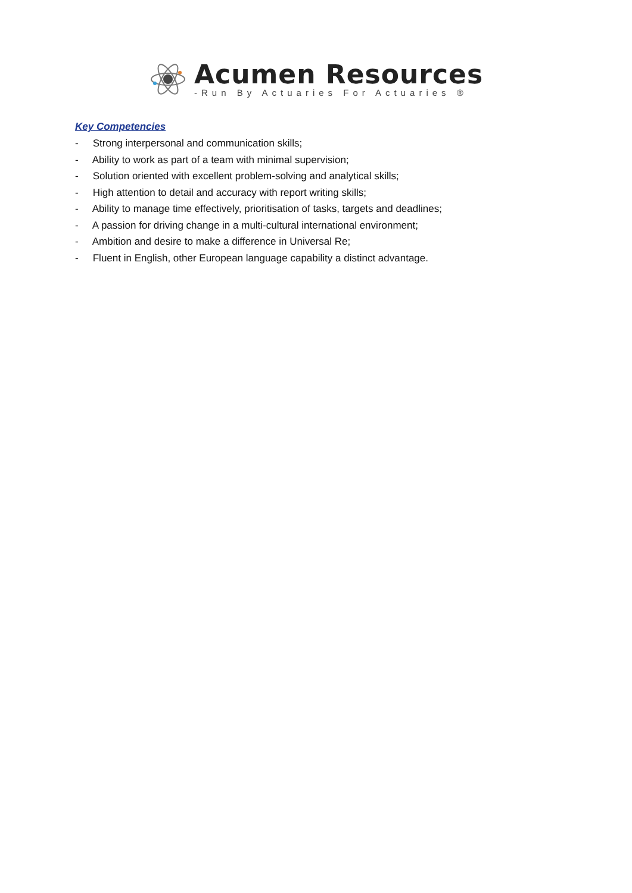Acumen Resources
-Run By Actuaries For Actuaries ®
Key Competencies
- Strong interpersonal and communication skills;
- Ability to work as part of a team with minimal supervision;
- Solution oriented with excellent problem-solving and analytical skills;
- High attention to detail and accuracy with report writing skills;
- Ability to manage time effectively, prioritisation of tasks, targets and deadlines;
- A passion for driving change in a multi-cultural international environment;
- Ambition and desire to make a difference in Universal Re;
- Fluent in English, other European language capability a distinct advantage.